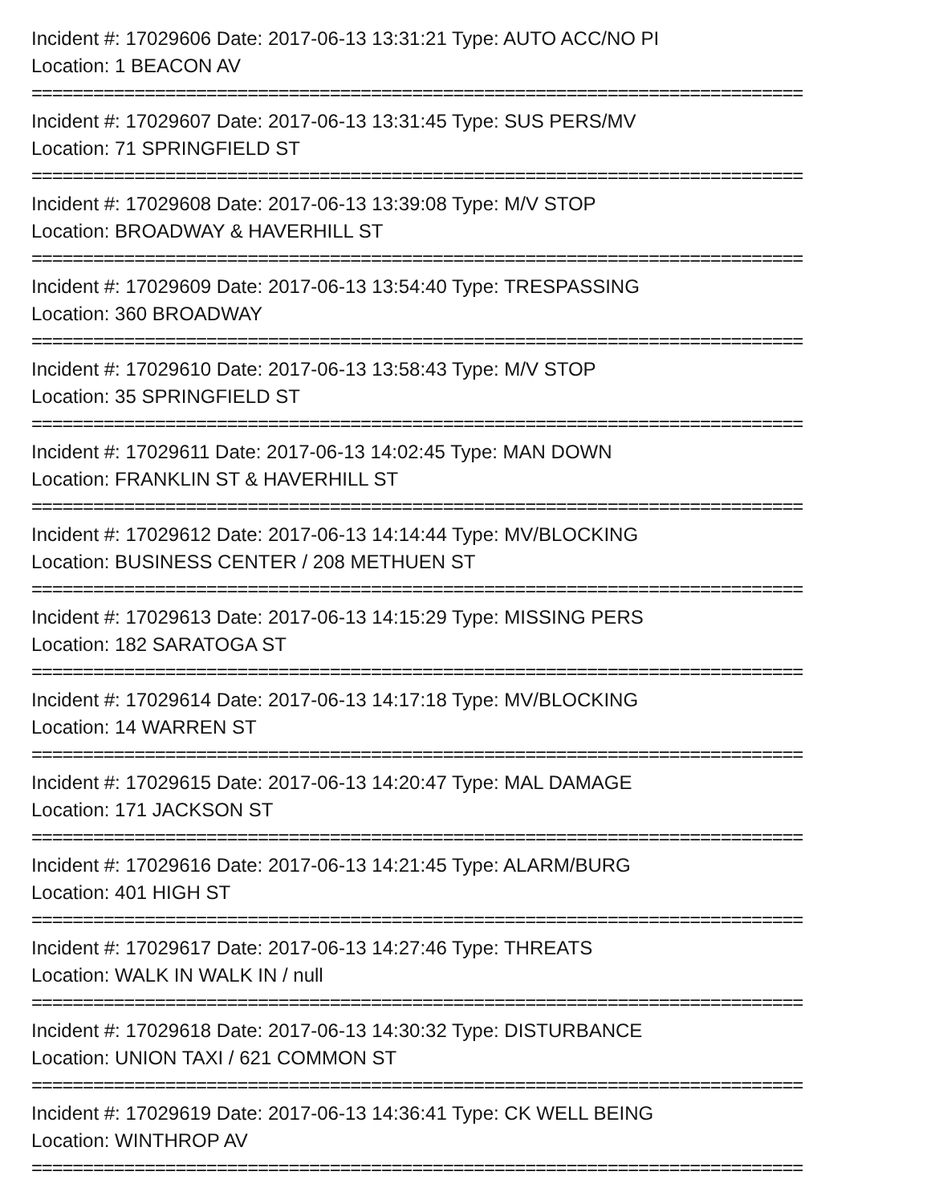Incident #: 17029606 Date: 2017-06-13 13:31:21 Type: AUTO ACC/NO PI
Location: 1 BEACON AV
===========================================================================
Incident #: 17029607 Date: 2017-06-13 13:31:45 Type: SUS PERS/MV
Location: 71 SPRINGFIELD ST
===========================================================================
Incident #: 17029608 Date: 2017-06-13 13:39:08 Type: M/V STOP
Location: BROADWAY & HAVERHILL ST
===========================================================================
Incident #: 17029609 Date: 2017-06-13 13:54:40 Type: TRESPASSING
Location: 360 BROADWAY
===========================================================================
Incident #: 17029610 Date: 2017-06-13 13:58:43 Type: M/V STOP
Location: 35 SPRINGFIELD ST
===========================================================================
Incident #: 17029611 Date: 2017-06-13 14:02:45 Type: MAN DOWN
Location: FRANKLIN ST & HAVERHILL ST
===========================================================================
Incident #: 17029612 Date: 2017-06-13 14:14:44 Type: MV/BLOCKING
Location: BUSINESS CENTER / 208 METHUEN ST
===========================================================================
Incident #: 17029613 Date: 2017-06-13 14:15:29 Type: MISSING PERS
Location: 182 SARATOGA ST
===========================================================================
Incident #: 17029614 Date: 2017-06-13 14:17:18 Type: MV/BLOCKING
Location: 14 WARREN ST
===========================================================================
Incident #: 17029615 Date: 2017-06-13 14:20:47 Type: MAL DAMAGE
Location: 171 JACKSON ST
===========================================================================
Incident #: 17029616 Date: 2017-06-13 14:21:45 Type: ALARM/BURG
Location: 401 HIGH ST
===========================================================================
Incident #: 17029617 Date: 2017-06-13 14:27:46 Type: THREATS
Location: WALK IN WALK IN / null
===========================================================================
Incident #: 17029618 Date: 2017-06-13 14:30:32 Type: DISTURBANCE
Location: UNION TAXI / 621 COMMON ST
===========================================================================
Incident #: 17029619 Date: 2017-06-13 14:36:41 Type: CK WELL BEING
Location: WINTHROP AV
===========================================================================